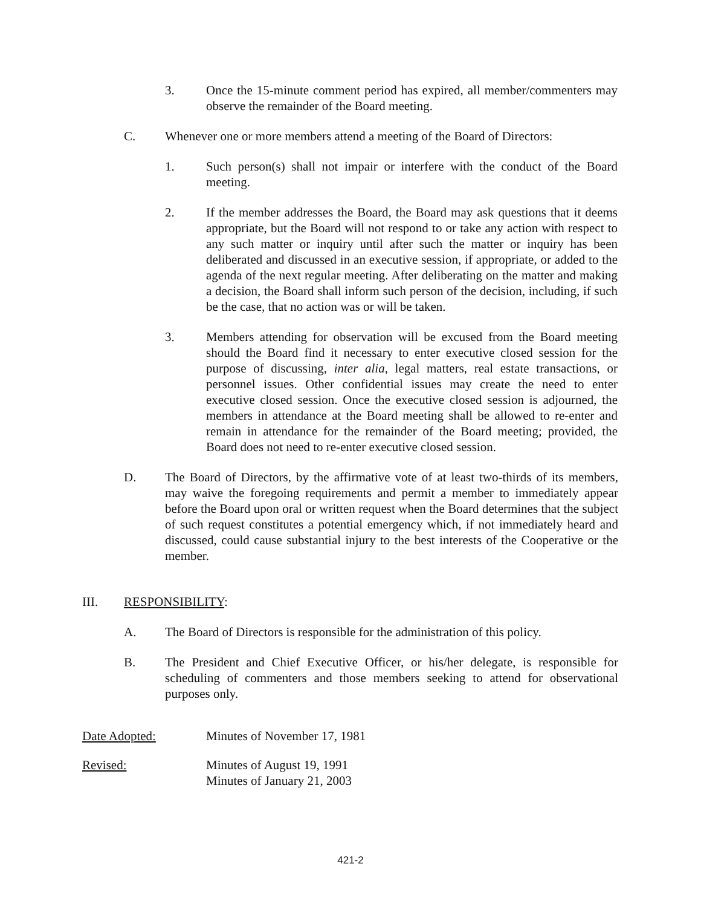3. Once the 15-minute comment period has expired, all member/commenters may observe the remainder of the Board meeting.
C. Whenever one or more members attend a meeting of the Board of Directors:
1. Such person(s) shall not impair or interfere with the conduct of the Board meeting.
2. If the member addresses the Board, the Board may ask questions that it deems appropriate, but the Board will not respond to or take any action with respect to any such matter or inquiry until after such the matter or inquiry has been deliberated and discussed in an executive session, if appropriate, or added to the agenda of the next regular meeting. After deliberating on the matter and making a decision, the Board shall inform such person of the decision, including, if such be the case, that no action was or will be taken.
3. Members attending for observation will be excused from the Board meeting should the Board find it necessary to enter executive closed session for the purpose of discussing, inter alia, legal matters, real estate transactions, or personnel issues. Other confidential issues may create the need to enter executive closed session. Once the executive closed session is adjourned, the members in attendance at the Board meeting shall be allowed to re-enter and remain in attendance for the remainder of the Board meeting; provided, the Board does not need to re-enter executive closed session.
D. The Board of Directors, by the affirmative vote of at least two-thirds of its members, may waive the foregoing requirements and permit a member to immediately appear before the Board upon oral or written request when the Board determines that the subject of such request constitutes a potential emergency which, if not immediately heard and discussed, could cause substantial injury to the best interests of the Cooperative or the member.
III. RESPONSIBILITY:
A. The Board of Directors is responsible for the administration of this policy.
B. The President and Chief Executive Officer, or his/her delegate, is responsible for scheduling of commenters and those members seeking to attend for observational purposes only.
Date Adopted: Minutes of November 17, 1981
Revised: Minutes of August 19, 1991
Minutes of January 21, 2003
421-2